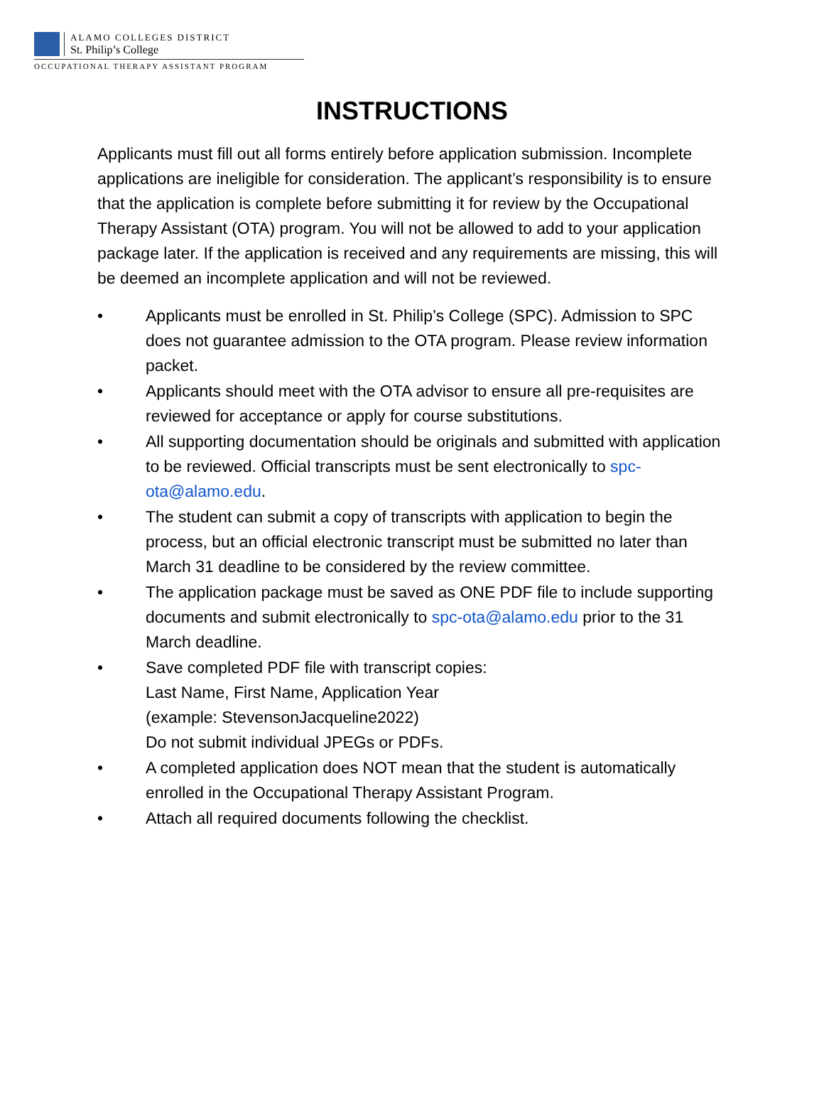ALAMO COLLEGES DISTRICT
St. Philip’s College
OCCUPATIONAL THERAPY ASSISTANT PROGRAM
INSTRUCTIONS
Applicants must fill out all forms entirely before application submission. Incomplete applications are ineligible for consideration. The applicant’s responsibility is to ensure that the application is complete before submitting it for review by the Occupational Therapy Assistant (OTA) program. You will not be allowed to add to your application package later. If the application is received and any requirements are missing, this will be deemed an incomplete application and will not be reviewed.
• Applicants must be enrolled in St. Philip’s College (SPC). Admission to SPC does not guarantee admission to the OTA program. Please review information packet.
• Applicants should meet with the OTA advisor to ensure all pre-requisites are reviewed for acceptance or apply for course substitutions.
• All supporting documentation should be originals and submitted with application to be reviewed. Official transcripts must be sent electronically to spc-ota@alamo.edu.
• The student can submit a copy of transcripts with application to begin the process, but an official electronic transcript must be submitted no later than March 31 deadline to be considered by the review committee.
• The application package must be saved as ONE PDF file to include supporting documents and submit electronically to spc-ota@alamo.edu prior to the 31 March deadline.
• Save completed PDF file with transcript copies:
Last Name, First Name, Application Year
(example: StevensonJacqueline2022)
Do not submit individual JPEGs or PDFs.
• A completed application does NOT mean that the student is automatically enrolled in the Occupational Therapy Assistant Program.
• Attach all required documents following the checklist.